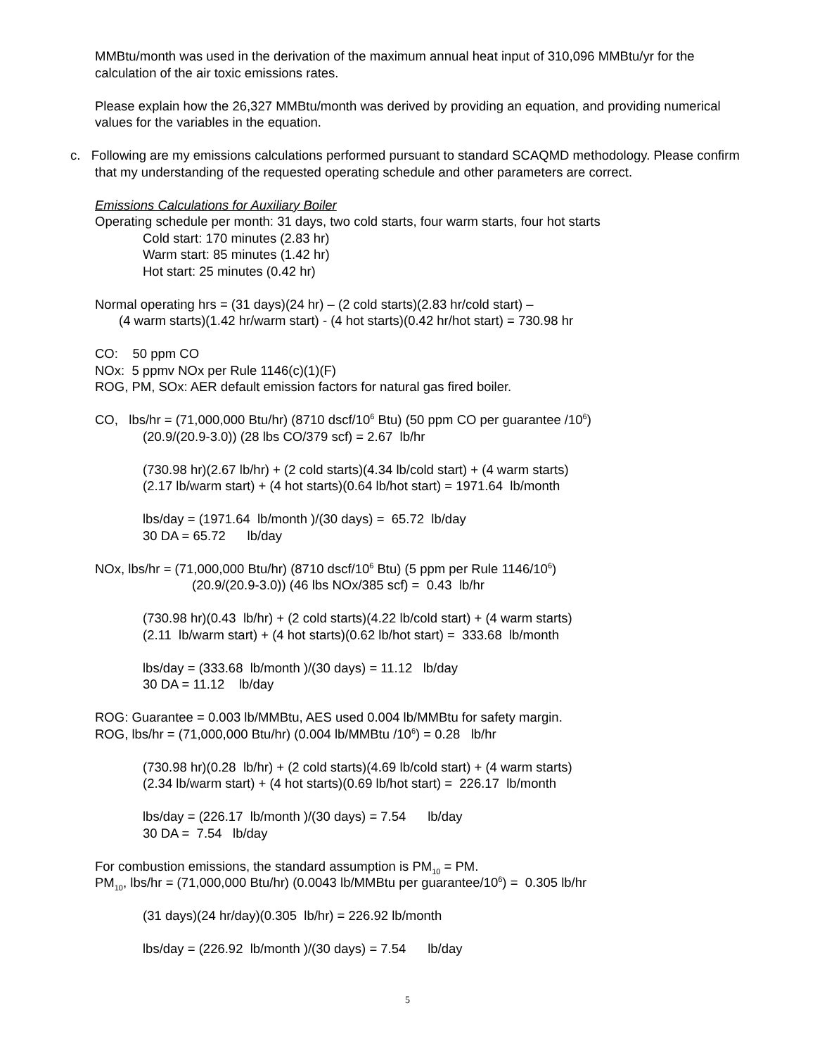MMBtu/month was used in the derivation of the maximum annual heat input of 310,096 MMBtu/yr for the calculation of the air toxic emissions rates.
Please explain how the 26,327 MMBtu/month was derived by providing an equation, and providing numerical values for the variables in the equation.
c. Following are my emissions calculations performed pursuant to standard SCAQMD methodology. Please confirm that my understanding of the requested operating schedule and other parameters are correct.
Emissions Calculations for Auxiliary Boiler
Operating schedule per month: 31 days, two cold starts, four warm starts, four hot starts
Cold start: 170 minutes (2.83 hr)
Warm start: 85 minutes (1.42 hr)
Hot start: 25 minutes (0.42 hr)
Normal operating hrs = (31 days)(24 hr) – (2 cold starts)(2.83 hr/cold start) –
(4 warm starts)(1.42 hr/warm start) - (4 hot starts)(0.42 hr/hot start) = 730.98 hr
CO: 50 ppm CO
NOx: 5 ppmv NOx per Rule 1146(c)(1)(F)
ROG, PM, SOx: AER default emission factors for natural gas fired boiler.
CO, lbs/hr = (71,000,000 Btu/hr) (8710 dscf/10<sup>6</sup> Btu) (50 ppm CO per guarantee /10<sup>6</sup>)
(20.9/(20.9-3.0)) (28 lbs CO/379 scf) = 2.67 lb/hr
(730.98 hr)(2.67 lb/hr) + (2 cold starts)(4.34 lb/cold start) + (4 warm starts)
(2.17 lb/warm start) + (4 hot starts)(0.64 lb/hot start) = 1971.64 lb/month
lbs/day = (1971.64 lb/month )/(30 days) = 65.72 lb/day
30 DA = 65.72 lb/day
NOx, lbs/hr = (71,000,000 Btu/hr) (8710 dscf/10<sup>6</sup> Btu) (5 ppm per Rule 1146/10<sup>6</sup>)
(20.9/(20.9-3.0)) (46 lbs NOx/385 scf) = 0.43 lb/hr
(730.98 hr)(0.43 lb/hr) + (2 cold starts)(4.22 lb/cold start) + (4 warm starts)
(2.11 lb/warm start) + (4 hot starts)(0.62 lb/hot start) = 333.68 lb/month
lbs/day = (333.68 lb/month )/(30 days) = 11.12 lb/day
30 DA = 11.12 lb/day
ROG: Guarantee = 0.003 lb/MMBtu, AES used 0.004 lb/MMBtu for safety margin.
ROG, lbs/hr = (71,000,000 Btu/hr) (0.004 lb/MMBtu /10<sup>6</sup>) = 0.28 lb/hr
(730.98 hr)(0.28 lb/hr) + (2 cold starts)(4.69 lb/cold start) + (4 warm starts)
(2.34 lb/warm start) + (4 hot starts)(0.69 lb/hot start) = 226.17 lb/month
lbs/day = (226.17 lb/month )/(30 days) = 7.54 lb/day
30 DA = 7.54 lb/day
For combustion emissions, the standard assumption is PM<sub>10</sub> = PM.
PM<sub>10</sub>, lbs/hr = (71,000,000 Btu/hr) (0.0043 lb/MMBtu per guarantee/10<sup>6</sup>) = 0.305 lb/hr
(31 days)(24 hr/day)(0.305 lb/hr) = 226.92 lb/month
lbs/day = (226.92 lb/month )/(30 days) = 7.54 lb/day
5